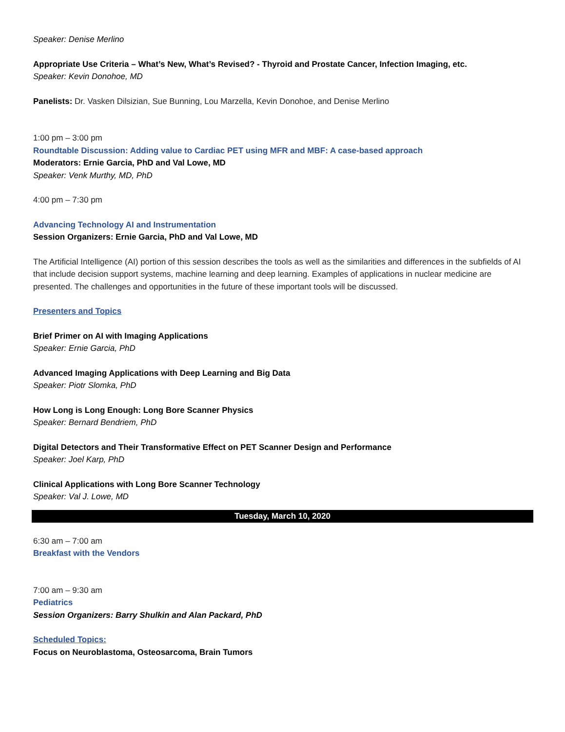Speaker: Denise Merlino
Appropriate Use Criteria – What’s New, What’s Revised? - Thyroid and Prostate Cancer, Infection Imaging, etc.
Speaker: Kevin Donohoe, MD
Panelists: Dr. Vasken Dilsizian, Sue Bunning, Lou Marzella, Kevin Donohoe, and Denise Merlino
1:00 pm – 3:00 pm
Roundtable Discussion: Adding value to Cardiac PET using MFR and MBF: A case-based approach
Moderators: Ernie Garcia, PhD and Val Lowe, MD
Speaker: Venk Murthy, MD, PhD
4:00 pm – 7:30 pm
Advancing Technology AI and Instrumentation
Session Organizers: Ernie Garcia, PhD and Val Lowe, MD
The Artificial Intelligence (AI) portion of this session describes the tools as well as the similarities and differences in the subfields of AI that include decision support systems, machine learning and deep learning. Examples of applications in nuclear medicine are presented. The challenges and opportunities in the future of these important tools will be discussed.
Presenters and Topics
Brief Primer on AI with Imaging Applications
Speaker: Ernie Garcia, PhD
Advanced Imaging Applications with Deep Learning and Big Data
Speaker: Piotr Slomka, PhD
How Long is Long Enough: Long Bore Scanner Physics
Speaker: Bernard Bendriem, PhD
Digital Detectors and Their Transformative Effect on PET Scanner Design and Performance
Speaker: Joel Karp, PhD
Clinical Applications with Long Bore Scanner Technology
Speaker: Val J. Lowe, MD
Tuesday, March 10, 2020
6:30 am – 7:00 am
Breakfast with the Vendors
7:00 am – 9:30 am
Pediatrics
Session Organizers: Barry Shulkin and Alan Packard, PhD
Scheduled Topics:
Focus on Neuroblastoma, Osteosarcoma, Brain Tumors